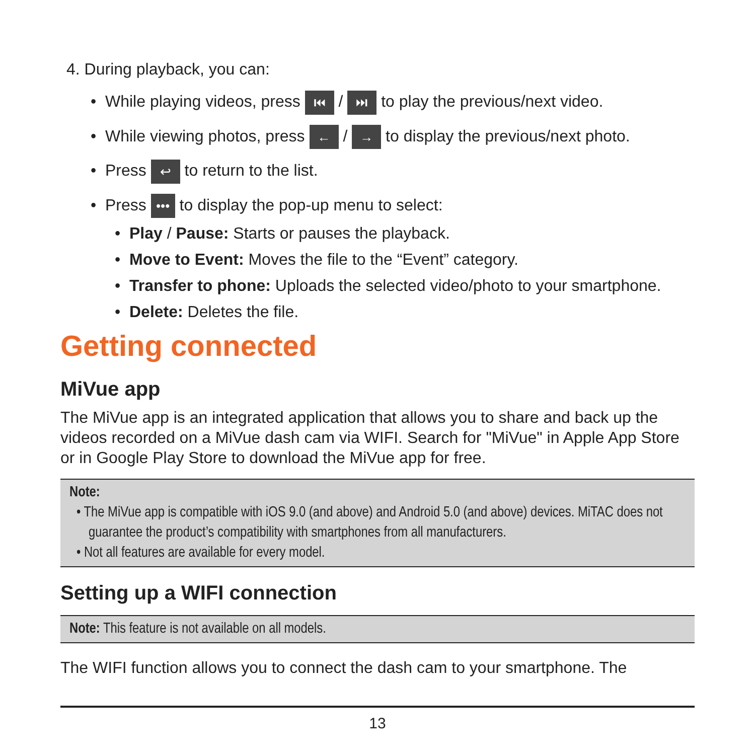4. During playback, you can:
• While playing videos, press ⏮ / ⏭ to play the previous/next video.
• While viewing photos, press ← / → to display the previous/next photo.
• Press ↩ to return to the list.
• Press ••• to display the pop-up menu to select:
• Play / Pause: Starts or pauses the playback.
• Move to Event: Moves the file to the “Event” category.
• Transfer to phone: Uploads the selected video/photo to your smartphone.
• Delete: Deletes the file.
Getting connected
MiVue app
The MiVue app is an integrated application that allows you to share and back up the videos recorded on a MiVue dash cam via WIFI. Search for "MiVue" in Apple App Store or in Google Play Store to download the MiVue app for free.
Note:
• The MiVue app is compatible with iOS 9.0 (and above) and Android 5.0 (and above) devices. MiTAC does not guarantee the product’s compatibility with smartphones from all manufacturers.
• Not all features are available for every model.
Setting up a WIFI connection
Note: This feature is not available on all models.
The WIFI function allows you to connect the dash cam to your smartphone. The
13